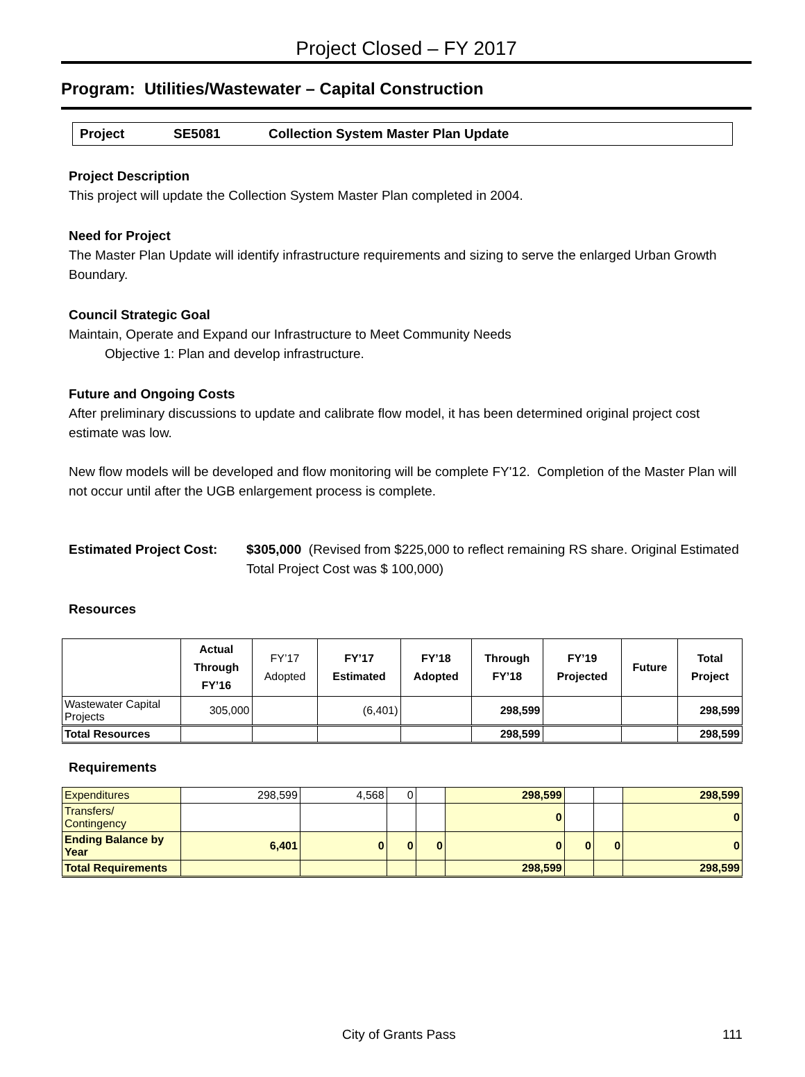Project Closed – FY 2017
Program: Utilities/Wastewater – Capital Construction
Project SE5081 Collection System Master Plan Update
Project Description
This project will update the Collection System Master Plan completed in 2004.
Need for Project
The Master Plan Update will identify infrastructure requirements and sizing to serve the enlarged Urban Growth Boundary.
Council Strategic Goal
Maintain, Operate and Expand our Infrastructure to Meet Community Needs
Objective 1: Plan and develop infrastructure.
Future and Ongoing Costs
After preliminary discussions to update and calibrate flow model, it has been determined original project cost estimate was low.
New flow models will be developed and flow monitoring will be complete FY'12. Completion of the Master Plan will not occur until after the UGB enlargement process is complete.
Estimated Project Cost: $305,000 (Revised from $225,000 to reflect remaining RS share. Original Estimated Total Project Cost was $ 100,000)
Resources
| | Actual Through FY’16 | FY’17 Adopted | FY’17 Estimated | FY’18 Adopted | Through FY’18 | FY’19 Projected | Future | Total Project |
| --- | --- | --- | --- | --- | --- | --- | --- | --- |
| Wastewater Capital Projects | 305,000 | | (6,401) | | 298,599 | | | 298,599 |
| Total Resources | | | | | 298,599 | | | 298,599 |
Requirements
| Expenditures | 298,599 | 4,568 | 0 | | 298,599 | | | 298,599 |
| Transfers/ Contingency | | | | | 0 | | | 0 |
| Ending Balance by Year | 6,401 | 0 | 0 | 0 | 0 | 0 | 0 | 0 |
| Total Requirements | | | | | 298,599 | | | 298,599 |
City of Grants Pass 111